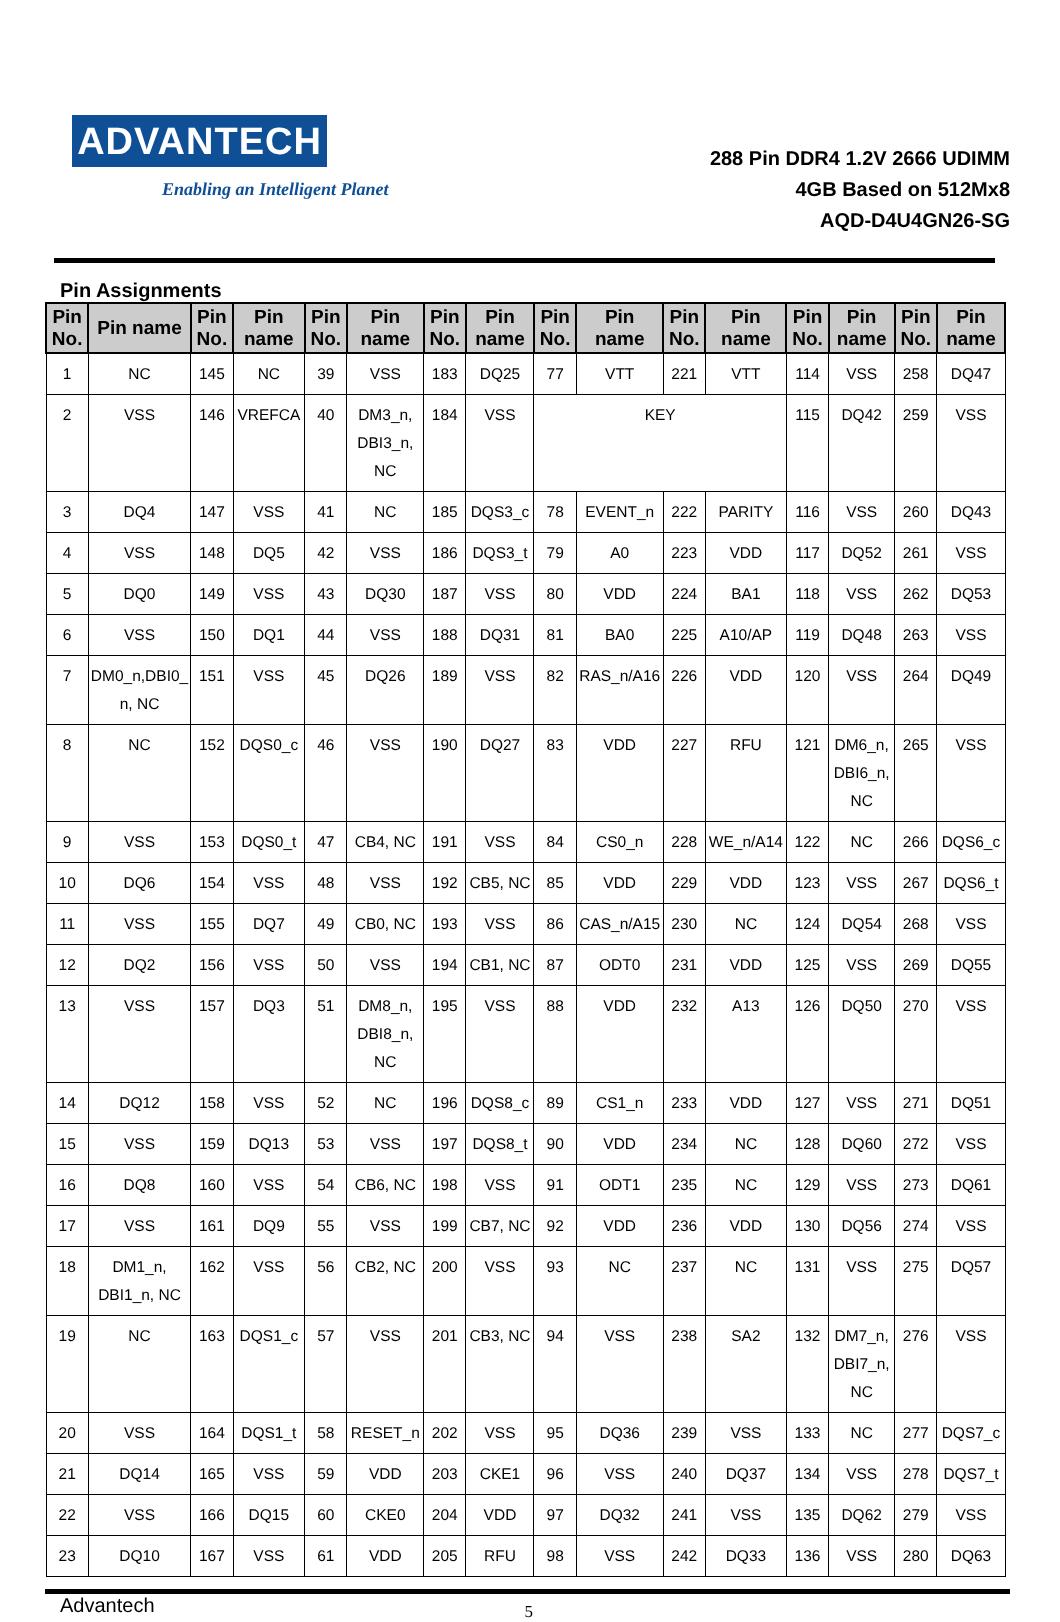ADVANTECH
Enabling an Intelligent Planet
288 Pin DDR4 1.2V 2666 UDIMM
4GB Based on 512Mx8
AQD-D4U4GN26-SG
Pin Assignments
| Pin No. | Pin name | Pin No. | Pin name | Pin No. | Pin name | Pin No. | Pin name | Pin No. | Pin name | Pin No. | Pin name | Pin No. | Pin name | Pin No. | Pin name |
| --- | --- | --- | --- | --- | --- | --- | --- | --- | --- | --- | --- | --- | --- | --- | --- |
| 1 | NC | 145 | NC | 39 | VSS | 183 | DQ25 | 77 | VTT | 221 | VTT | 114 | VSS | 258 | DQ47 |
| 2 | VSS | 146 | VREFCA | 40 | DM3_n, DBI3_n, NC | 184 | VSS | KEY | | | | 115 | DQ42 | 259 | VSS |
| 3 | DQ4 | 147 | VSS | 41 | NC | 185 | DQS3_c | 78 | EVENT_n | 222 | PARITY | 116 | VSS | 260 | DQ43 |
| 4 | VSS | 148 | DQ5 | 42 | VSS | 186 | DQS3_t | 79 | A0 | 223 | VDD | 117 | DQ52 | 261 | VSS |
| 5 | DQ0 | 149 | VSS | 43 | DQ30 | 187 | VSS | 80 | VDD | 224 | BA1 | 118 | VSS | 262 | DQ53 |
| 6 | VSS | 150 | DQ1 | 44 | VSS | 188 | DQ31 | 81 | BA0 | 225 | A10/AP | 119 | DQ48 | 263 | VSS |
| 7 | DM0_n,DBI0_ n, NC | 151 | VSS | 45 | DQ26 | 189 | VSS | 82 | RAS_n/A16 | 226 | VDD | 120 | VSS | 264 | DQ49 |
| 8 | NC | 152 | DQS0_c | 46 | VSS | 190 | DQ27 | 83 | VDD | 227 | RFU | 121 | DM6_n, DBI6_n, NC | 265 | VSS |
| 9 | VSS | 153 | DQS0_t | 47 | CB4, NC | 191 | VSS | 84 | CS0_n | 228 | WE_n/A14 | 122 | NC | 266 | DQS6_c |
| 10 | DQ6 | 154 | VSS | 48 | VSS | 192 | CB5, NC | 85 | VDD | 229 | VDD | 123 | VSS | 267 | DQS6_t |
| 11 | VSS | 155 | DQ7 | 49 | CB0, NC | 193 | VSS | 86 | CAS_n/A15 | 230 | NC | 124 | DQ54 | 268 | VSS |
| 12 | DQ2 | 156 | VSS | 50 | VSS | 194 | CB1, NC | 87 | ODT0 | 231 | VDD | 125 | VSS | 269 | DQ55 |
| 13 | VSS | 157 | DQ3 | 51 | DM8_n, DBI8_n, NC | 195 | VSS | 88 | VDD | 232 | A13 | 126 | DQ50 | 270 | VSS |
| 14 | DQ12 | 158 | VSS | 52 | NC | 196 | DQS8_c | 89 | CS1_n | 233 | VDD | 127 | VSS | 271 | DQ51 |
| 15 | VSS | 159 | DQ13 | 53 | VSS | 197 | DQS8_t | 90 | VDD | 234 | NC | 128 | DQ60 | 272 | VSS |
| 16 | DQ8 | 160 | VSS | 54 | CB6, NC | 198 | VSS | 91 | ODT1 | 235 | NC | 129 | VSS | 273 | DQ61 |
| 17 | VSS | 161 | DQ9 | 55 | VSS | 199 | CB7, NC | 92 | VDD | 236 | VDD | 130 | DQ56 | 274 | VSS |
| 18 | DM1_n, DBI1_n, NC | 162 | VSS | 56 | CB2, NC | 200 | VSS | 93 | NC | 237 | NC | 131 | VSS | 275 | DQ57 |
| 19 | NC | 163 | DQS1_c | 57 | VSS | 201 | CB3, NC | 94 | VSS | 238 | SA2 | 132 | DM7_n, DBI7_n, NC | 276 | VSS |
| 20 | VSS | 164 | DQS1_t | 58 | RESET_n | 202 | VSS | 95 | DQ36 | 239 | VSS | 133 | NC | 277 | DQS7_c |
| 21 | DQ14 | 165 | VSS | 59 | VDD | 203 | CKE1 | 96 | VSS | 240 | DQ37 | 134 | VSS | 278 | DQS7_t |
| 22 | VSS | 166 | DQ15 | 60 | CKE0 | 204 | VDD | 97 | DQ32 | 241 | VSS | 135 | DQ62 | 279 | VSS |
| 23 | DQ10 | 167 | VSS | 61 | VDD | 205 | RFU | 98 | VSS | 242 | DQ33 | 136 | VSS | 280 | DQ63 |
Advantech 5